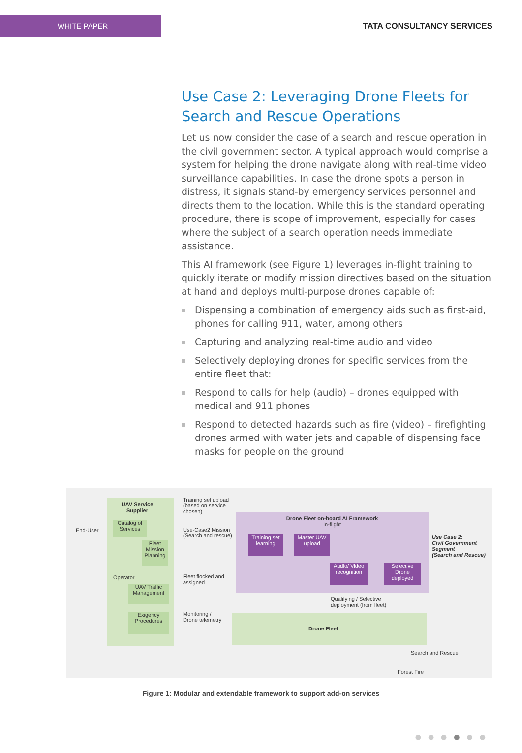WHITE PAPER
TATA CONSULTANCY SERVICES
Use Case 2: Leveraging Drone Fleets for Search and Rescue Operations
Let us now consider the case of a search and rescue operation in the civil government sector. A typical approach would comprise a system for helping the drone navigate along with real-time video surveillance capabilities. In case the drone spots a person in distress, it signals stand-by emergency services personnel and directs them to the location. While this is the standard operating procedure, there is scope of improvement, especially for cases where the subject of a search operation needs immediate assistance.
This AI framework (see Figure 1) leverages in-flight training to quickly iterate or modify mission directives based on the situation at hand and deploys multi-purpose drones capable of:
Dispensing a combination of emergency aids such as first-aid, phones for calling 911, water, among others
Capturing and analyzing real-time audio and video
Selectively deploying drones for specific services from the entire fleet that:
Respond to calls for help (audio) – drones equipped with medical and 911 phones
Respond to detected hazards such as fire (video) – firefighting drones armed with water jets and capable of dispensing face masks for people on the ground
End-User
UAV Service Supplier
Catalog of Services
Fleet Mission Planning
Operator
UAV Traffic Management
Exigency Procedures
Training set upload (based on service chosen)
Use-Case2:Mission (Search and rescue)
Fleet flocked and assigned
Monitoring / Drone telemetry
Drone Fleet on-board AI Framework
In-flight
Training set learning
Master UAV upload
Audio/ Video recognition
Selective Drone deployed
Use Case 2:
Civil Government Segment
(Search and Rescue)
Qualifying / Selective
deployment (from fleet)
Drone Fleet
Search and Rescue
Forest Fire
Figure 1: Modular and extendable framework to support add-on services
●●●●●●